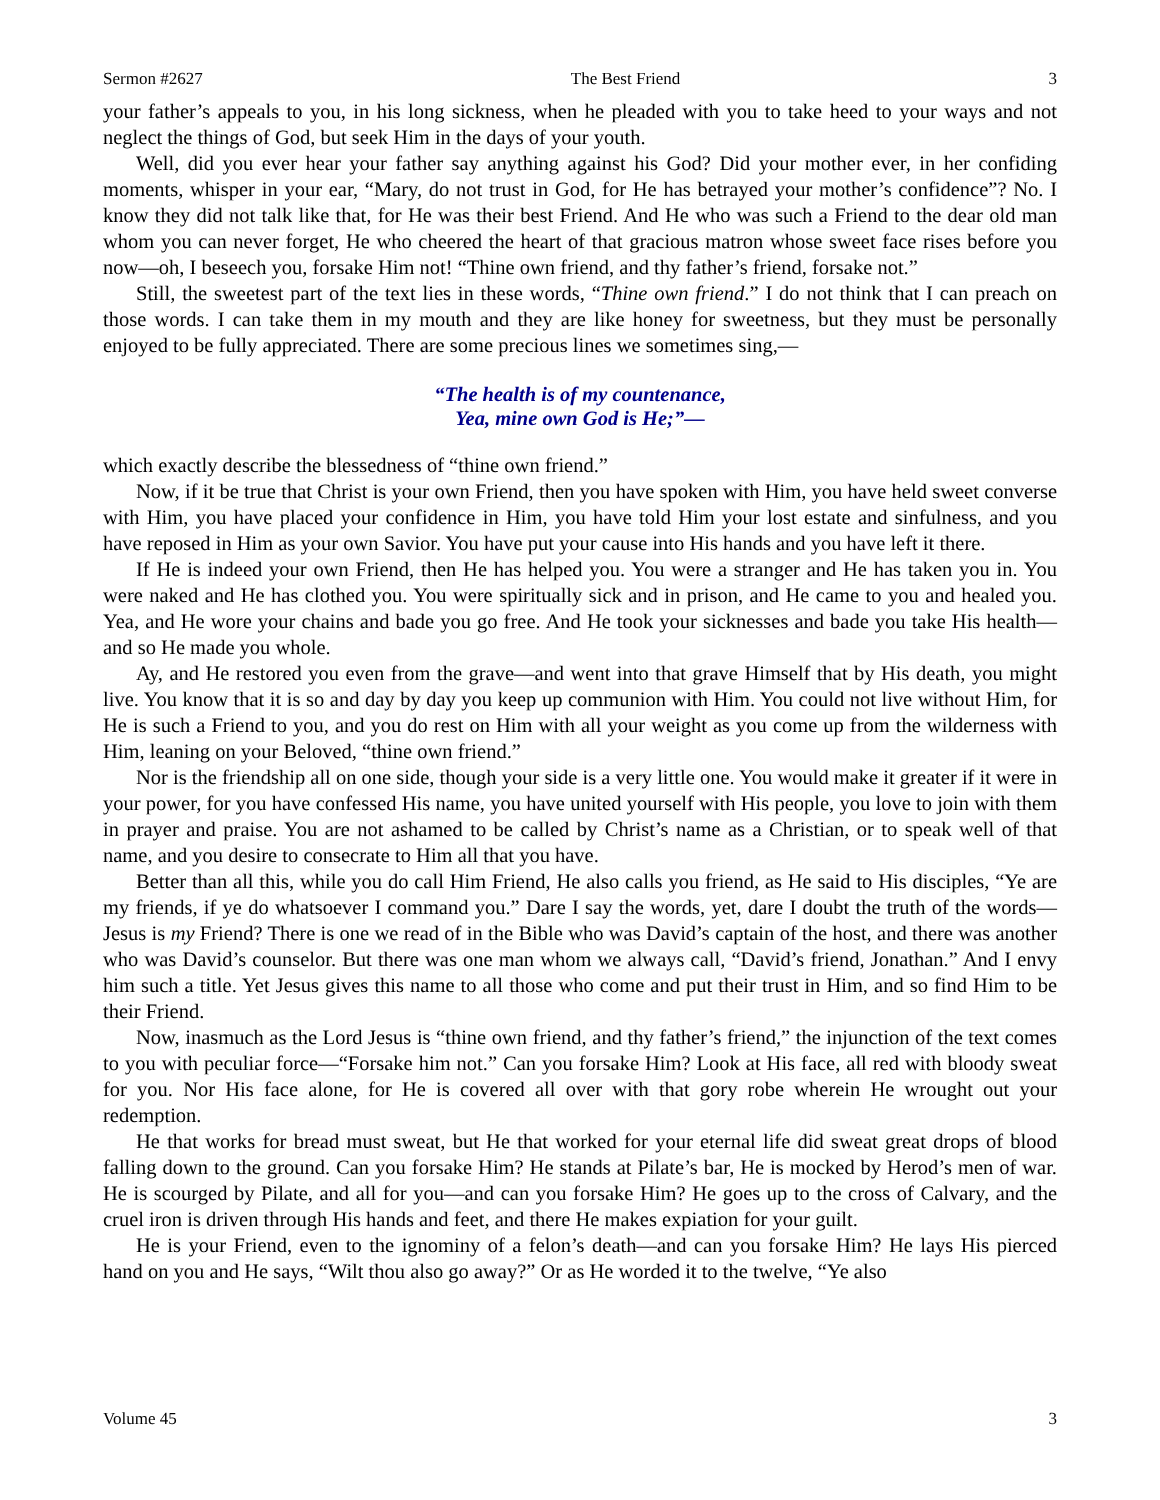Sermon #2627 The Best Friend 3
your father’s appeals to you, in his long sickness, when he pleaded with you to take heed to your ways and not neglect the things of God, but seek Him in the days of your youth.
Well, did you ever hear your father say anything against his God? Did your mother ever, in her confiding moments, whisper in your ear, “Mary, do not trust in God, for He has betrayed your mother’s confidence”? No. I know they did not talk like that, for He was their best Friend. And He who was such a Friend to the dear old man whom you can never forget, He who cheered the heart of that gracious matron whose sweet face rises before you now—oh, I beseech you, forsake Him not! “Thine own friend, and thy father’s friend, forsake not.”
Still, the sweetest part of the text lies in these words, “Thine own friend.” I do not think that I can preach on those words. I can take them in my mouth and they are like honey for sweetness, but they must be personally enjoyed to be fully appreciated. There are some precious lines we sometimes sing,—
“The health is of my countenance,
Yea, mine own God is He;”—
which exactly describe the blessedness of “thine own friend.”
Now, if it be true that Christ is your own Friend, then you have spoken with Him, you have held sweet converse with Him, you have placed your confidence in Him, you have told Him your lost estate and sinfulness, and you have reposed in Him as your own Savior. You have put your cause into His hands and you have left it there.
If He is indeed your own Friend, then He has helped you. You were a stranger and He has taken you in. You were naked and He has clothed you. You were spiritually sick and in prison, and He came to you and healed you. Yea, and He wore your chains and bade you go free. And He took your sicknesses and bade you take His health—and so He made you whole.
Ay, and He restored you even from the grave—and went into that grave Himself that by His death, you might live. You know that it is so and day by day you keep up communion with Him. You could not live without Him, for He is such a Friend to you, and you do rest on Him with all your weight as you come up from the wilderness with Him, leaning on your Beloved, “thine own friend.”
Nor is the friendship all on one side, though your side is a very little one. You would make it greater if it were in your power, for you have confessed His name, you have united yourself with His people, you love to join with them in prayer and praise. You are not ashamed to be called by Christ’s name as a Christian, or to speak well of that name, and you desire to consecrate to Him all that you have.
Better than all this, while you do call Him Friend, He also calls you friend, as He said to His disciples, “Ye are my friends, if ye do whatsoever I command you.” Dare I say the words, yet, dare I doubt the truth of the words—Jesus is my Friend? There is one we read of in the Bible who was David’s captain of the host, and there was another who was David’s counselor. But there was one man whom we always call, “David’s friend, Jonathan.” And I envy him such a title. Yet Jesus gives this name to all those who come and put their trust in Him, and so find Him to be their Friend.
Now, inasmuch as the Lord Jesus is “thine own friend, and thy father’s friend,” the injunction of the text comes to you with peculiar force—“Forsake him not.” Can you forsake Him? Look at His face, all red with bloody sweat for you. Nor His face alone, for He is covered all over with that gory robe wherein He wrought out your redemption.
He that works for bread must sweat, but He that worked for your eternal life did sweat great drops of blood falling down to the ground. Can you forsake Him? He stands at Pilate’s bar, He is mocked by Herod’s men of war. He is scourged by Pilate, and all for you—and can you forsake Him? He goes up to the cross of Calvary, and the cruel iron is driven through His hands and feet, and there He makes expiation for your guilt.
He is your Friend, even to the ignominy of a felon’s death—and can you forsake Him? He lays His pierced hand on you and He says, “Wilt thou also go away?” Or as He worded it to the twelve, “Ye also
Volume 45 3